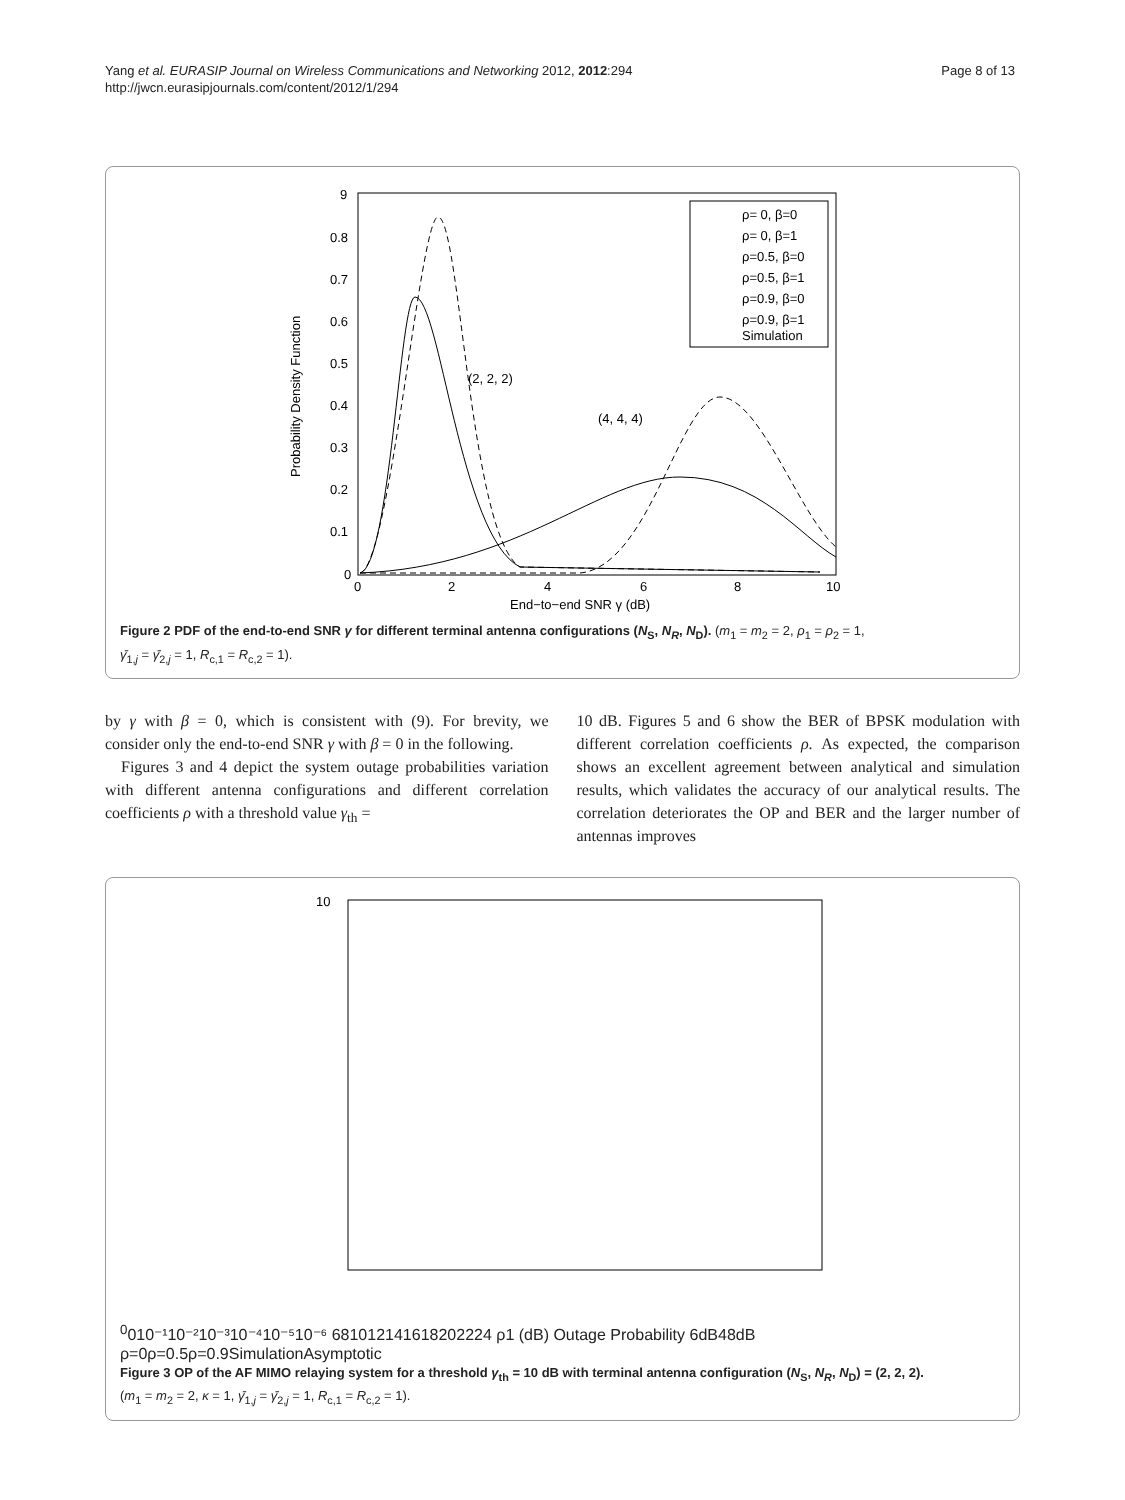Yang et al. EURASIP Journal on Wireless Communications and Networking 2012, 2012:294
http://jwcn.eurasipjournals.com/content/2012/1/294
Page 8 of 13
9
0.8
0.7
0.6
0.5
0.4
0.3
0.2
0.1
0
0
2
4
6
8
10
End−to−end SNR γ (dB)
Probability Density Function
(2, 2, 2)
(4, 4, 4)
ρ= 0, β=0
ρ= 0, β=1
ρ=0.5, β=0
ρ=0.5, β=1
ρ=0.9, β=0
ρ=0.9, β=1
Simulation
Figure 2 PDF of the end-to-end SNR γ for different terminal antenna configurations (N<sub>S</sub>, N<sub>R</sub>, N<sub>D</sub>). (m<sub>1</sub> = m<sub>2</sub> = 2, ρ<sub>1</sub> = ρ<sub>2</sub> = 1,
γ̄<sub>1,j</sub> = γ̄<sub>2,j</sub> = 1, R<sub>c,1</sub> = R<sub>c,2</sub> = 1).
by γ with β = 0, which is consistent with (9). For brevity, we consider only the end-to-end SNR γ with β = 0 in the following.
Figures 3 and 4 depict the system outage probabilities variation with different antenna configurations and different correlation coefficients ρ with a threshold value γ<sub>th</sub> =
10 dB. Figures 5 and 6 show the BER of BPSK modulation with different correlation coefficients ρ. As expected, the comparison shows an excellent agreement between analytical and simulation results, which validates the accuracy of our analytical results. The correlation deteriorates the OP and BER and the larger number of antennas improves
1000
10⁻¹
10⁻²
10⁻³
10⁻⁴
10⁻⁵
10⁻⁶
6
8
10
12
14
16
18
20
22
24
ρ1 (dB)
Outage Probability
6dB
48dB
ρ=0
ρ=0.5
ρ=0.9
Simulation
Asymptotic
Figure 3 OP of the AF MIMO relaying system for a threshold γ<sub>th</sub> = 10 dB with terminal antenna configuration (N<sub>S</sub>, N<sub>R</sub>, N<sub>D</sub>) = (2, 2, 2).
(m<sub>1</sub> = m<sub>2</sub> = 2, κ = 1, γ̄<sub>1,j</sub> = γ̄<sub>2,j</sub> = 1, R<sub>c,1</sub> = R<sub>c,2</sub> = 1).